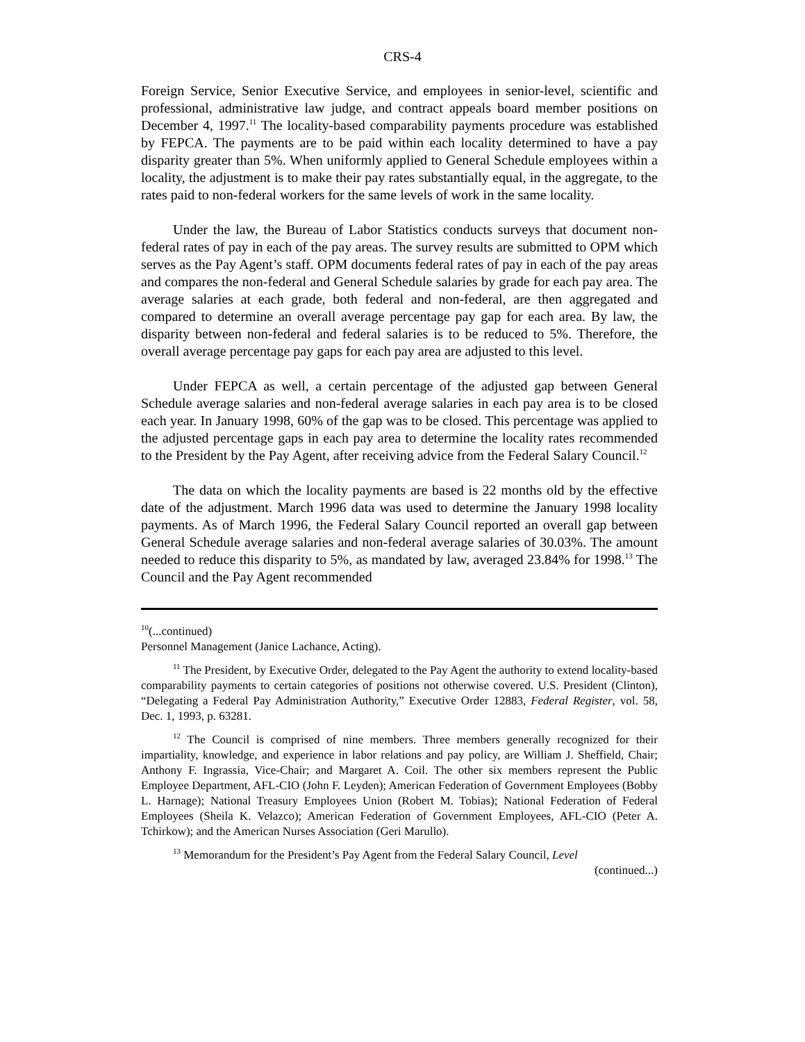CRS-4
Foreign Service, Senior Executive Service, and employees in senior-level, scientific and professional, administrative law judge, and contract appeals board member positions on December 4, 1997.<sup>11</sup> The locality-based comparability payments procedure was established by FEPCA. The payments are to be paid within each locality determined to have a pay disparity greater than 5%. When uniformly applied to General Schedule employees within a locality, the adjustment is to make their pay rates substantially equal, in the aggregate, to the rates paid to non-federal workers for the same levels of work in the same locality.
Under the law, the Bureau of Labor Statistics conducts surveys that document non-federal rates of pay in each of the pay areas. The survey results are submitted to OPM which serves as the Pay Agent’s staff. OPM documents federal rates of pay in each of the pay areas and compares the non-federal and General Schedule salaries by grade for each pay area. The average salaries at each grade, both federal and non-federal, are then aggregated and compared to determine an overall average percentage pay gap for each area. By law, the disparity between non-federal and federal salaries is to be reduced to 5%. Therefore, the overall average percentage pay gaps for each pay area are adjusted to this level.
Under FEPCA as well, a certain percentage of the adjusted gap between General Schedule average salaries and non-federal average salaries in each pay area is to be closed each year. In January 1998, 60% of the gap was to be closed. This percentage was applied to the adjusted percentage gaps in each pay area to determine the locality rates recommended to the President by the Pay Agent, after receiving advice from the Federal Salary Council.<sup>12</sup>
The data on which the locality payments are based is 22 months old by the effective date of the adjustment. March 1996 data was used to determine the January 1998 locality payments. As of March 1996, the Federal Salary Council reported an overall gap between General Schedule average salaries and non-federal average salaries of 30.03%. The amount needed to reduce this disparity to 5%, as mandated by law, averaged 23.84% for 1998.<sup>13</sup> The Council and the Pay Agent recommended
<sup>10</sup> (...continued)
Personnel Management (Janice Lachance, Acting).
<sup>11</sup> The President, by Executive Order, delegated to the Pay Agent the authority to extend locality-based comparability payments to certain categories of positions not otherwise covered. U.S. President (Clinton), “Delegating a Federal Pay Administration Authority,” Executive Order 12883, Federal Register, vol. 58, Dec. 1, 1993, p. 63281.
<sup>12</sup> The Council is comprised of nine members. Three members generally recognized for their impartiality, knowledge, and experience in labor relations and pay policy, are William J. Sheffield, Chair; Anthony F. Ingrassia, Vice-Chair; and Margaret A. Coil. The other six members represent the Public Employee Department, AFL-CIO (John F. Leyden); American Federation of Government Employees (Bobby L. Harnage); National Treasury Employees Union (Robert M. Tobias); National Federation of Federal Employees (Sheila K. Velazco); American Federation of Government Employees, AFL-CIO (Peter A. Tchirkow); and the American Nurses Association (Geri Marullo).
<sup>13</sup> Memorandum for the President’s Pay Agent from the Federal Salary Council, Level
(continued...)